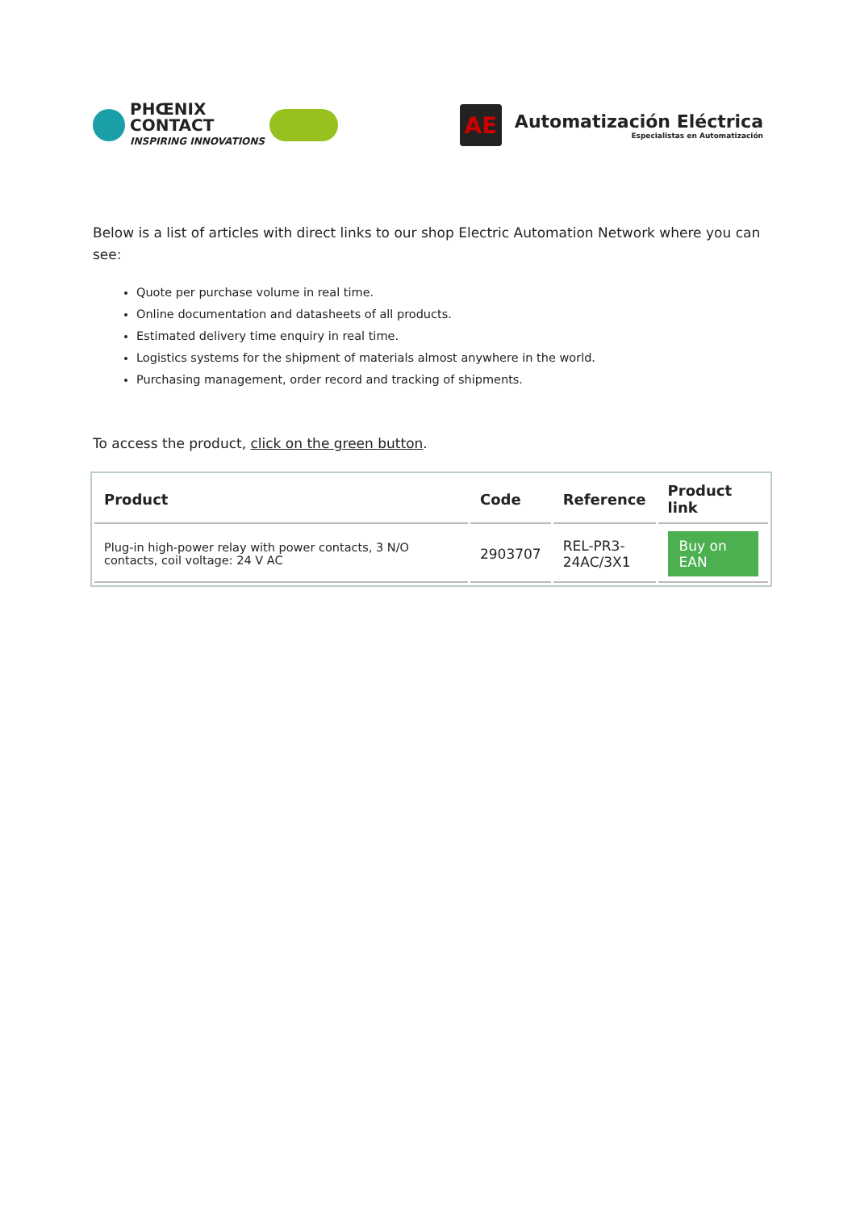PHŒNIX
CONTACT
INSPIRING INNOVATIONS
AE
Automatización Eléctrica
Especialistas en Automatización
Below is a list of articles with direct links to our shop Electric Automation Network where you can see:
Quote per purchase volume in real time.
Online documentation and datasheets of all products.
Estimated delivery time enquiry in real time.
Logistics systems for the shipment of materials almost anywhere in the world.
Purchasing management, order record and tracking of shipments.
To access the product, click on the green button.
| Product | Code | Reference | Product link |
| --- | --- | --- | --- |
| Plug-in high-power relay with power contacts, 3 N/O contacts, coil voltage: 24 V AC | 2903707 | REL-PR3- 24AC/3X1 | Buy on EAN |